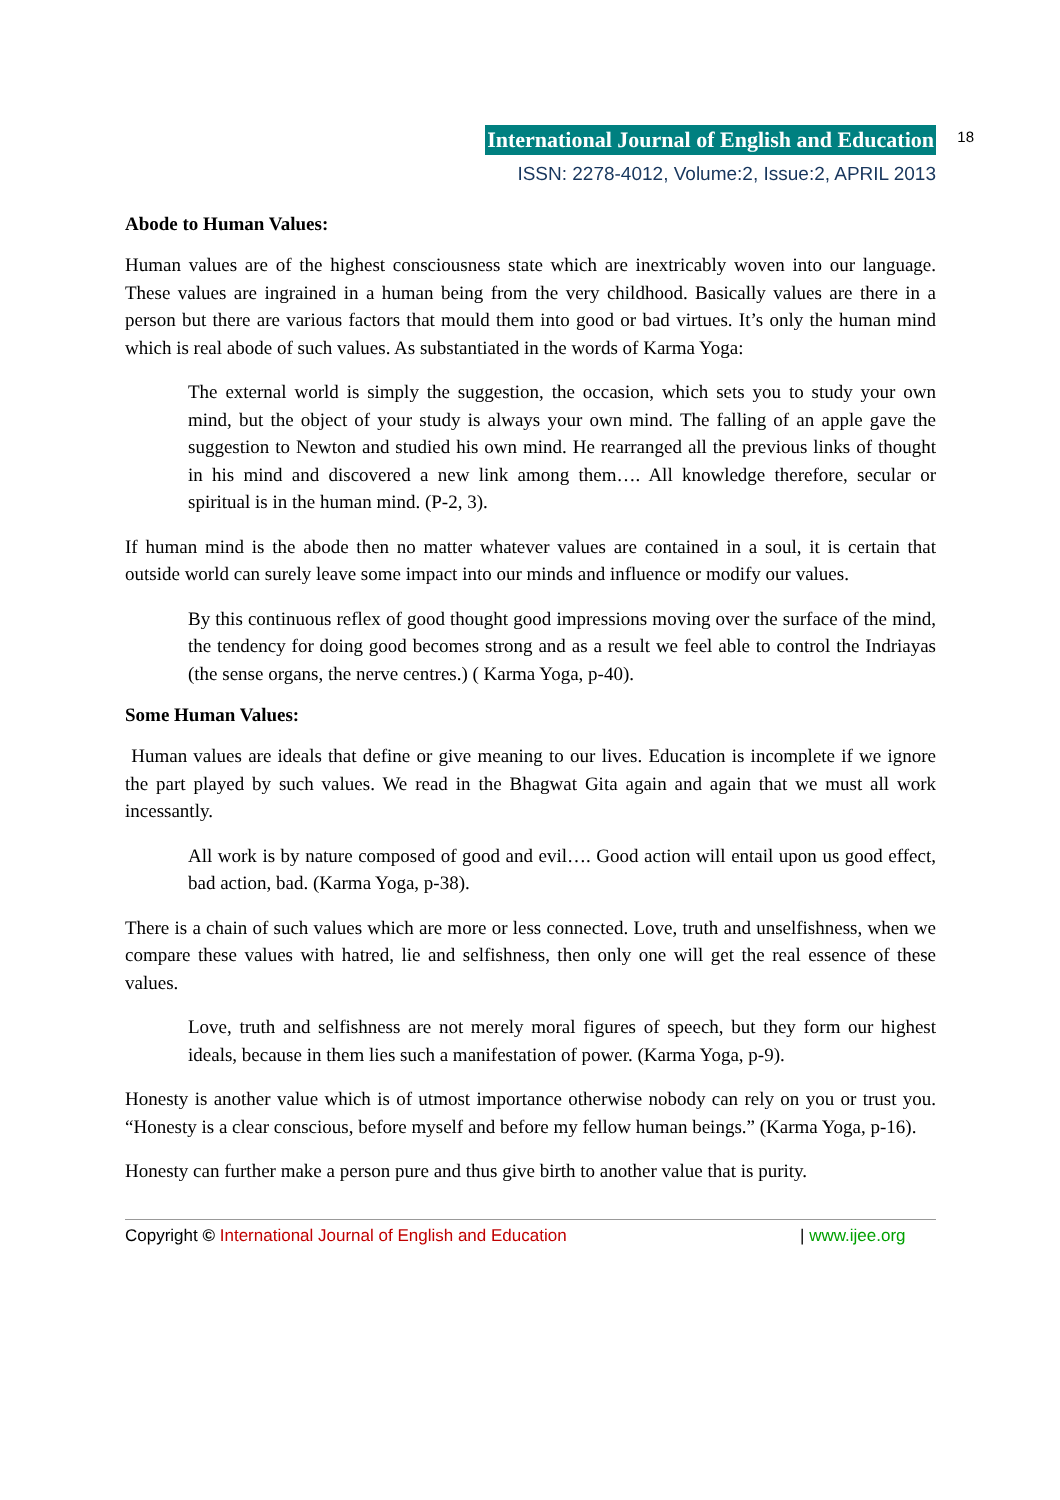International Journal of English and Education 18
ISSN: 2278-4012, Volume:2, Issue:2, APRIL 2013
Abode to Human Values:
Human values are of the highest consciousness state which are inextricably woven into our language. These values are ingrained in a human being from the very childhood. Basically values are there in a person but there are various factors that mould them into good or bad virtues. It’s only the human mind which is real abode of such values. As substantiated in the words of Karma Yoga:
The external world is simply the suggestion, the occasion, which sets you to study your own mind, but the object of your study is always your own mind. The falling of an apple gave the suggestion to Newton and studied his own mind. He rearranged all the previous links of thought in his mind and discovered a new link among them…. All knowledge therefore, secular or spiritual is in the human mind. (P-2, 3).
If human mind is the abode then no matter whatever values are contained in a soul, it is certain that outside world can surely leave some impact into our minds and influence or modify our values.
By this continuous reflex of good thought good impressions moving over the surface of the mind, the tendency for doing good becomes strong and as a result we feel able to control the Indriayas (the sense organs, the nerve centres.) ( Karma Yoga, p-40).
Some Human Values:
Human values are ideals that define or give meaning to our lives. Education is incomplete if we ignore the part played by such values. We read in the Bhagwat Gita again and again that we must all work incessantly.
All work is by nature composed of good and evil…. Good action will entail upon us good effect, bad action, bad. (Karma Yoga, p-38).
There is a chain of such values which are more or less connected. Love, truth and unselfishness, when we compare these values with hatred, lie and selfishness, then only one will get the real essence of these values.
Love, truth and selfishness are not merely moral figures of speech, but they form our highest ideals, because in them lies such a manifestation of power. (Karma Yoga, p-9).
Honesty is another value which is of utmost importance otherwise nobody can rely on you or trust you. “Honesty is a clear conscious, before myself and before my fellow human beings.” (Karma Yoga, p-16).
Honesty can further make a person pure and thus give birth to another value that is purity.
Copyright © International Journal of English and Education | www.ijee.org